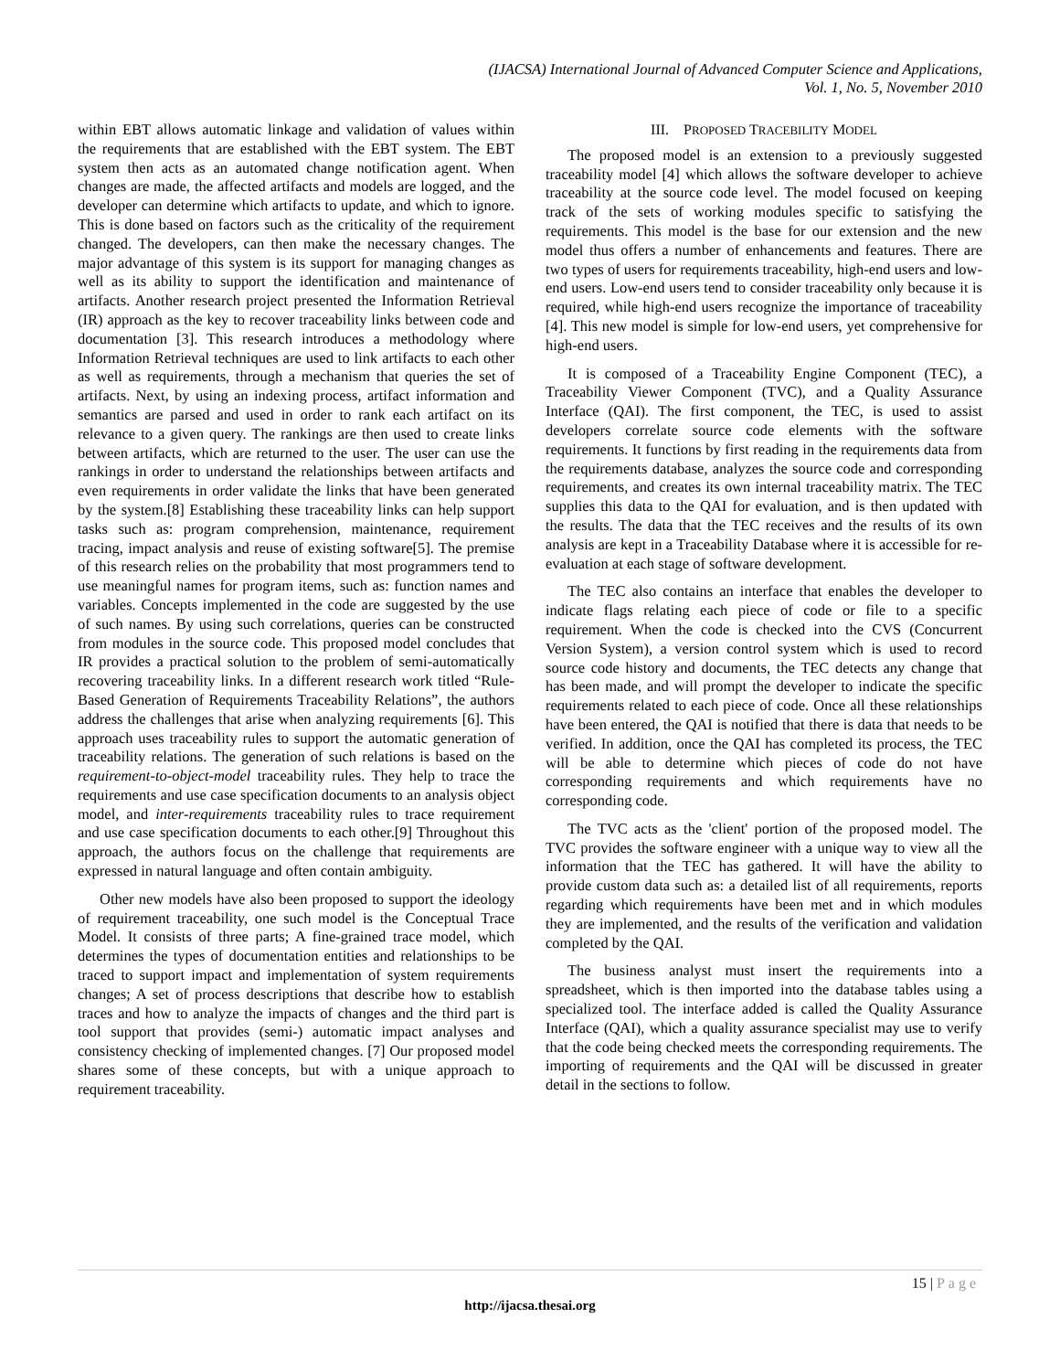(IJACSA) International Journal of Advanced Computer Science and Applications,
Vol. 1, No. 5, November 2010
within EBT allows automatic linkage and validation of values within the requirements that are established with the EBT system. The EBT system then acts as an automated change notification agent. When changes are made, the affected artifacts and models are logged, and the developer can determine which artifacts to update, and which to ignore. This is done based on factors such as the criticality of the requirement changed. The developers, can then make the necessary changes. The major advantage of this system is its support for managing changes as well as its ability to support the identification and maintenance of artifacts. Another research project presented the Information Retrieval (IR) approach as the key to recover traceability links between code and documentation [3]. This research introduces a methodology where Information Retrieval techniques are used to link artifacts to each other as well as requirements, through a mechanism that queries the set of artifacts. Next, by using an indexing process, artifact information and semantics are parsed and used in order to rank each artifact on its relevance to a given query. The rankings are then used to create links between artifacts, which are returned to the user. The user can use the rankings in order to understand the relationships between artifacts and even requirements in order validate the links that have been generated by the system.[8] Establishing these traceability links can help support tasks such as: program comprehension, maintenance, requirement tracing, impact analysis and reuse of existing software[5]. The premise of this research relies on the probability that most programmers tend to use meaningful names for program items, such as: function names and variables. Concepts implemented in the code are suggested by the use of such names. By using such correlations, queries can be constructed from modules in the source code. This proposed model concludes that IR provides a practical solution to the problem of semi-automatically recovering traceability links. In a different research work titled “Rule-Based Generation of Requirements Traceability Relations”, the authors address the challenges that arise when analyzing requirements [6]. This approach uses traceability rules to support the automatic generation of traceability relations. The generation of such relations is based on the requirement-to-object-model traceability rules. They help to trace the requirements and use case specification documents to an analysis object model, and inter-requirements traceability rules to trace requirement and use case specification documents to each other.[9] Throughout this approach, the authors focus on the challenge that requirements are expressed in natural language and often contain ambiguity.
Other new models have also been proposed to support the ideology of requirement traceability, one such model is the Conceptual Trace Model. It consists of three parts; A fine-grained trace model, which determines the types of documentation entities and relationships to be traced to support impact and implementation of system requirements changes; A set of process descriptions that describe how to establish traces and how to analyze the impacts of changes and the third part is tool support that provides (semi-) automatic impact analyses and consistency checking of implemented changes. [7] Our proposed model shares some of these concepts, but with a unique approach to requirement traceability.
III. PROPOSED TRACEBILITY MODEL
The proposed model is an extension to a previously suggested traceability model [4] which allows the software developer to achieve traceability at the source code level. The model focused on keeping track of the sets of working modules specific to satisfying the requirements. This model is the base for our extension and the new model thus offers a number of enhancements and features. There are two types of users for requirements traceability, high-end users and low-end users. Low-end users tend to consider traceability only because it is required, while high-end users recognize the importance of traceability [4]. This new model is simple for low-end users, yet comprehensive for high-end users.
It is composed of a Traceability Engine Component (TEC), a Traceability Viewer Component (TVC), and a Quality Assurance Interface (QAI). The first component, the TEC, is used to assist developers correlate source code elements with the software requirements. It functions by first reading in the requirements data from the requirements database, analyzes the source code and corresponding requirements, and creates its own internal traceability matrix. The TEC supplies this data to the QAI for evaluation, and is then updated with the results. The data that the TEC receives and the results of its own analysis are kept in a Traceability Database where it is accessible for re-evaluation at each stage of software development.
The TEC also contains an interface that enables the developer to indicate flags relating each piece of code or file to a specific requirement. When the code is checked into the CVS (Concurrent Version System), a version control system which is used to record source code history and documents, the TEC detects any change that has been made, and will prompt the developer to indicate the specific requirements related to each piece of code. Once all these relationships have been entered, the QAI is notified that there is data that needs to be verified. In addition, once the QAI has completed its process, the TEC will be able to determine which pieces of code do not have corresponding requirements and which requirements have no corresponding code.
The TVC acts as the 'client' portion of the proposed model. The TVC provides the software engineer with a unique way to view all the information that the TEC has gathered. It will have the ability to provide custom data such as: a detailed list of all requirements, reports regarding which requirements have been met and in which modules they are implemented, and the results of the verification and validation completed by the QAI.
The business analyst must insert the requirements into a spreadsheet, which is then imported into the database tables using a specialized tool. The interface added is called the Quality Assurance Interface (QAI), which a quality assurance specialist may use to verify that the code being checked meets the corresponding requirements. The importing of requirements and the QAI will be discussed in greater detail in the sections to follow.
15 | Page
http://ijacsa.thesai.org